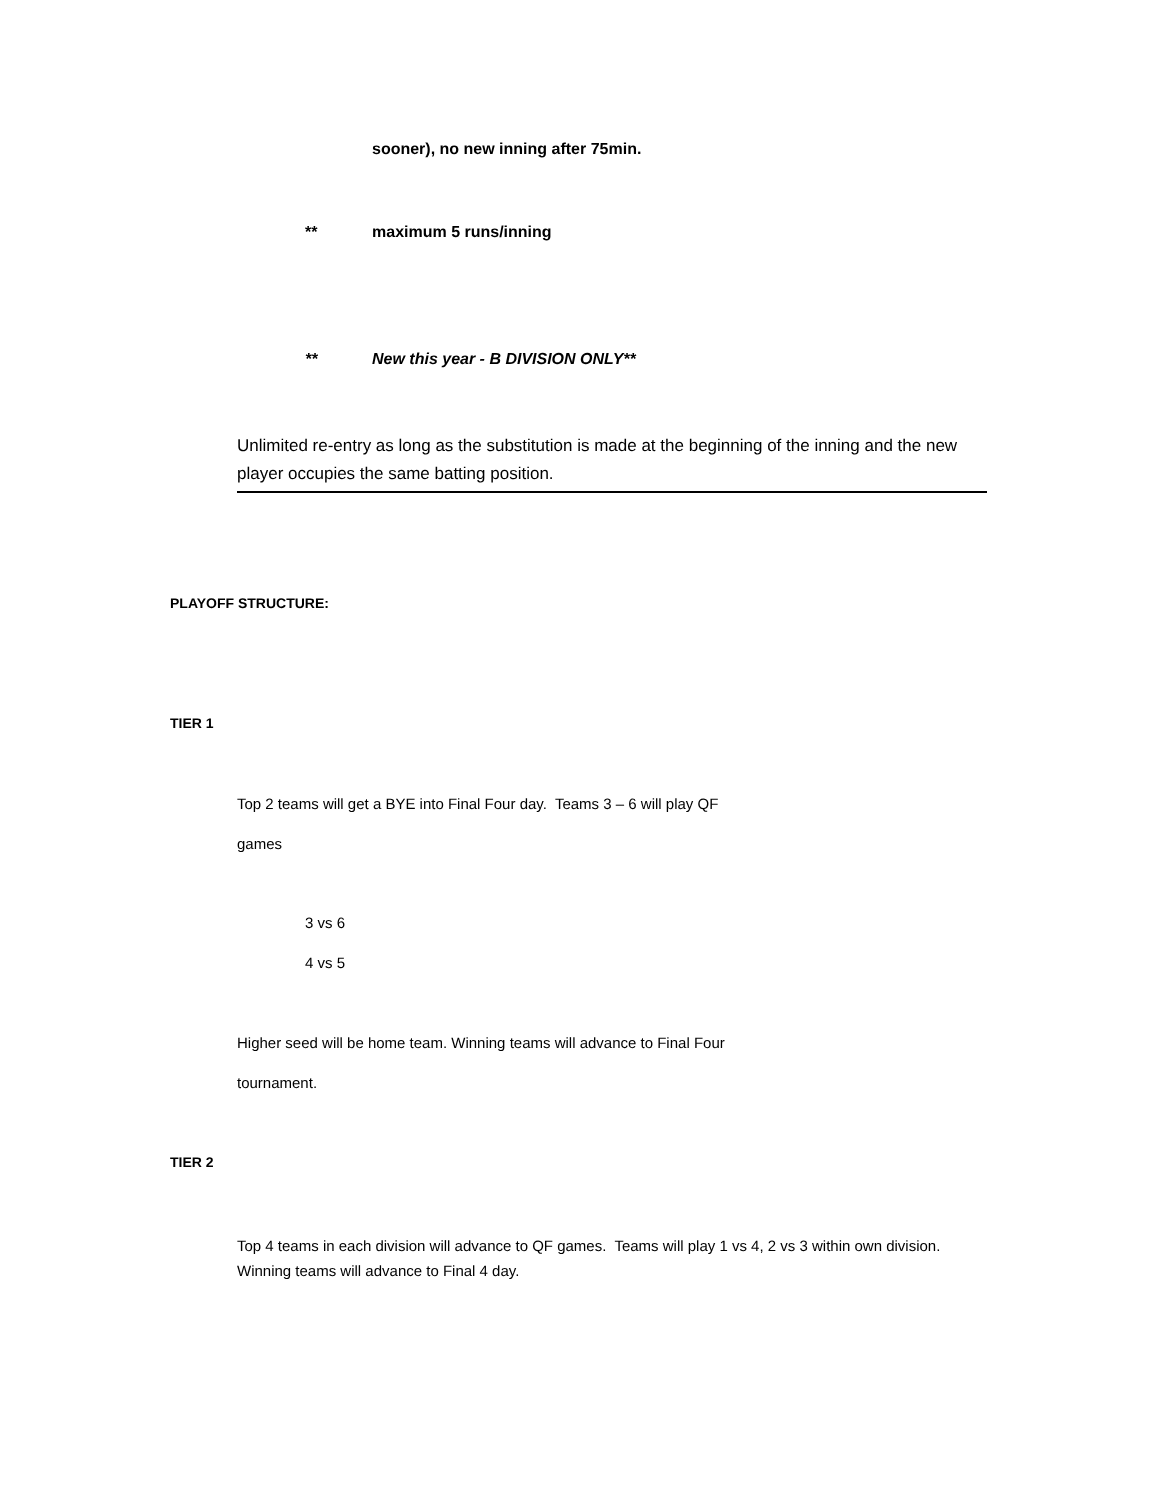sooner), no new inning after 75min.
** maximum 5 runs/inning
**
New this year - B DIVISION ONLY**
Unlimited re-entry as long as the substitution is made at the beginning of the inning and the new player occupies the same batting position.
PLAYOFF STRUCTURE:
TIER 1
Top 2 teams will get a BYE into Final Four day. Teams 3 – 6 will play QF
games
3 vs 6
4 vs 5
Higher seed will be home team. Winning teams will advance to Final Four
tournament.
TIER 2
Top 4 teams in each division will advance to QF games. Teams will play 1 vs 4, 2 vs 3 within own division. Winning teams will advance to Final 4 day.